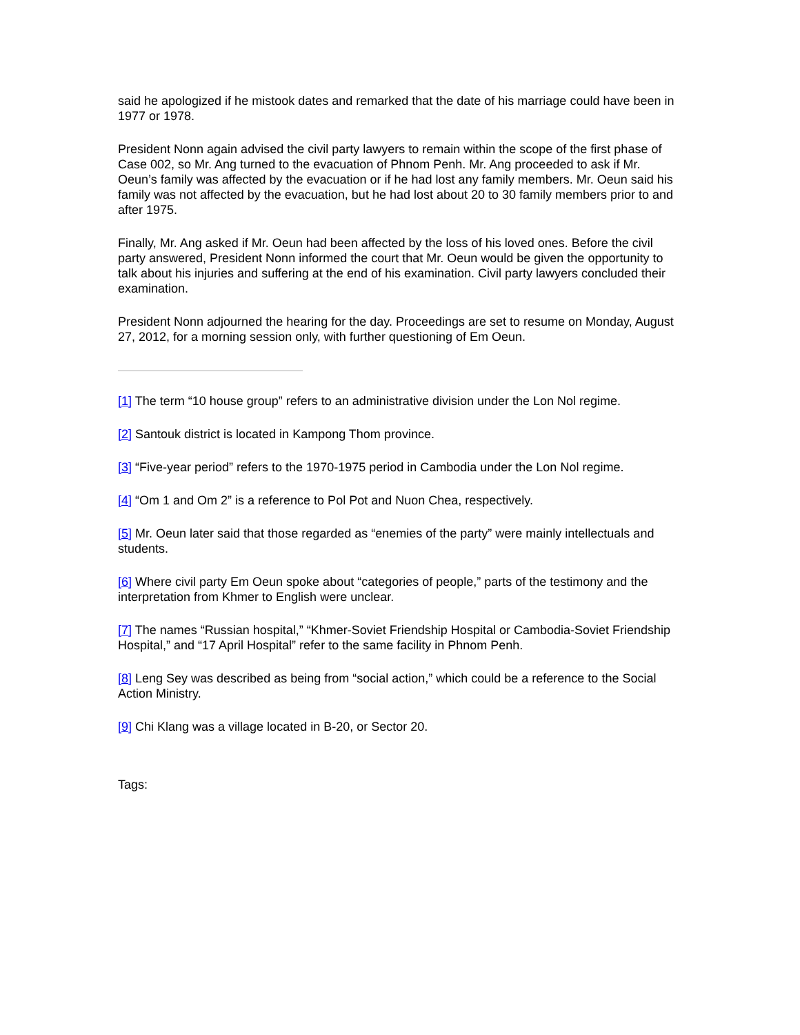said he apologized if he mistook dates and remarked that the date of his marriage could have been in 1977 or 1978.
President Nonn again advised the civil party lawyers to remain within the scope of the first phase of Case 002, so Mr. Ang turned to the evacuation of Phnom Penh. Mr. Ang proceeded to ask if Mr. Oeun’s family was affected by the evacuation or if he had lost any family members. Mr. Oeun said his family was not affected by the evacuation, but he had lost about 20 to 30 family members prior to and after 1975.
Finally, Mr. Ang asked if Mr. Oeun had been affected by the loss of his loved ones. Before the civil party answered, President Nonn informed the court that Mr. Oeun would be given the opportunity to talk about his injuries and suffering at the end of his examination. Civil party lawyers concluded their examination.
President Nonn adjourned the hearing for the day. Proceedings are set to resume on Monday, August 27, 2012, for a morning session only, with further questioning of Em Oeun.
[1] The term “10 house group” refers to an administrative division under the Lon Nol regime.
[2] Santouk district is located in Kampong Thom province.
[3] “Five-year period” refers to the 1970-1975 period in Cambodia under the Lon Nol regime.
[4] “Om 1 and Om 2” is a reference to Pol Pot and Nuon Chea, respectively.
[5] Mr. Oeun later said that those regarded as “enemies of the party” were mainly intellectuals and students.
[6] Where civil party Em Oeun spoke about “categories of people,” parts of the testimony and the interpretation from Khmer to English were unclear.
[7] The names “Russian hospital,” “Khmer-Soviet Friendship Hospital or Cambodia-Soviet Friendship Hospital,” and “17 April Hospital” refer to the same facility in Phnom Penh.
[8] Leng Sey was described as being from “social action,” which could be a reference to the Social Action Ministry.
[9] Chi Klang was a village located in B-20, or Sector 20.
Tags: